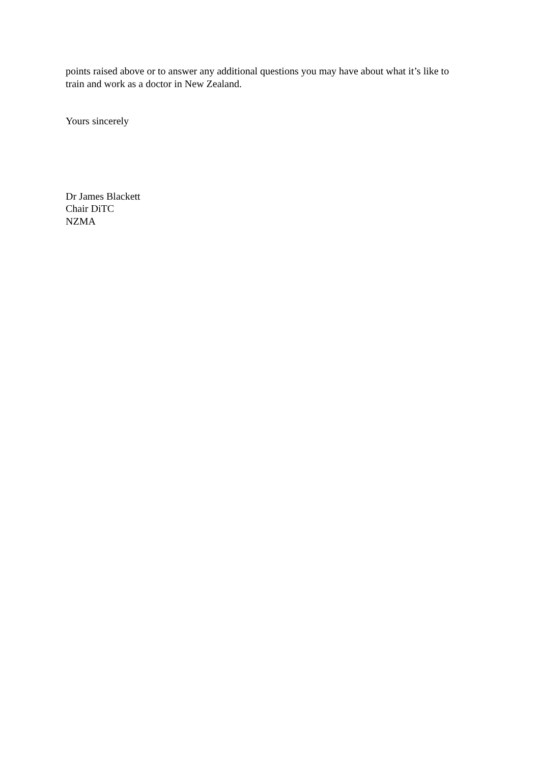points raised above or to answer any additional questions you may have about what it’s like to train and work as a doctor in New Zealand.
Yours sincerely
Dr James Blackett
Chair DiTC
NZMA